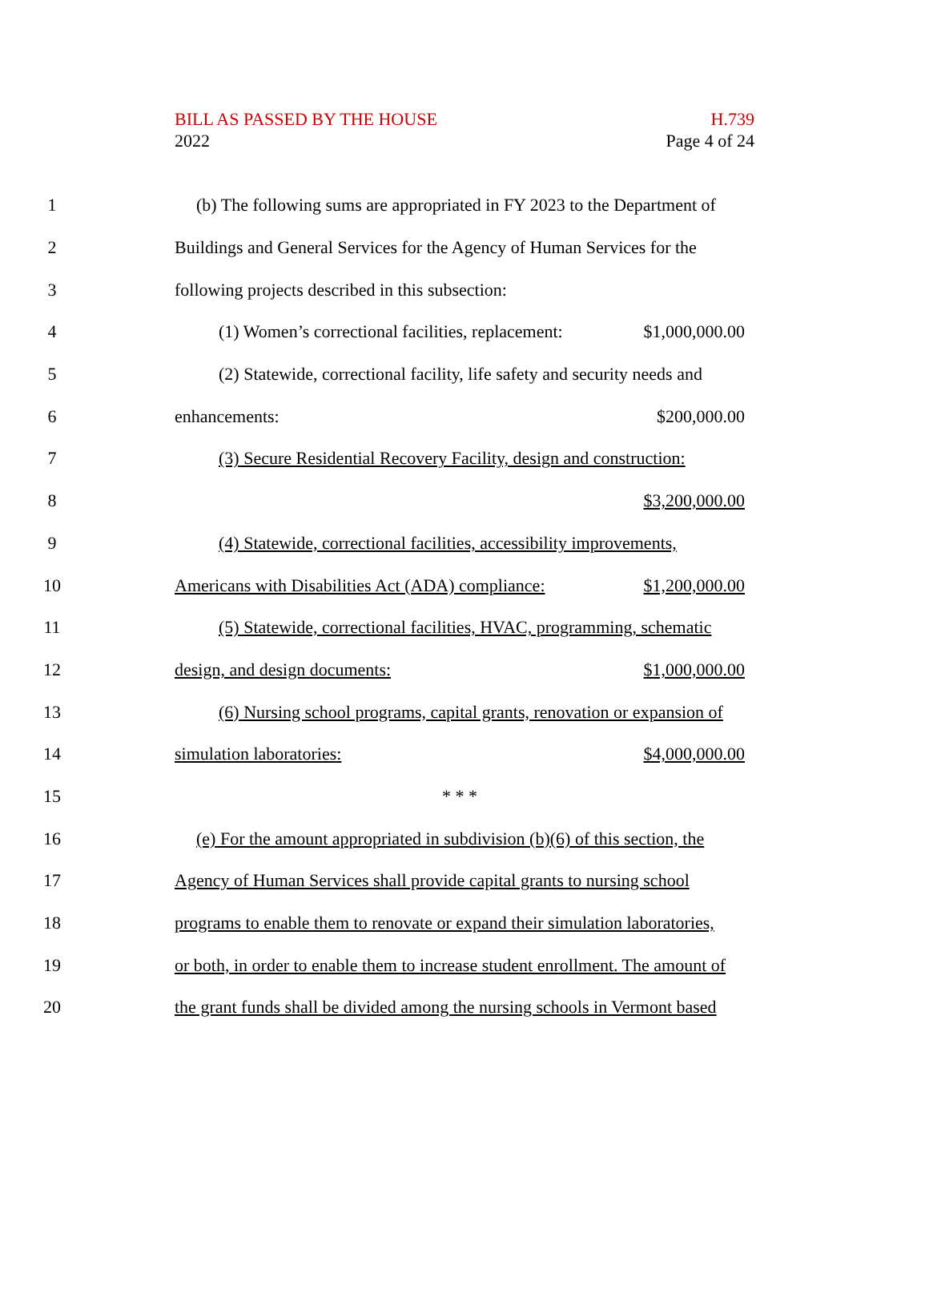BILL AS PASSED BY THE HOUSE
2022
H.739
Page 4 of 24
1
(b) The following sums are appropriated in FY 2023 to the Department of
2
Buildings and General Services for the Agency of Human Services for the
3 following projects described in this subsection:
4
(1) Women’s correctional facilities, replacement: $1,000,000.00
5
(2) Statewide, correctional facility, life safety and security needs and
6 enhancements: $200,000.00
7
(3) Secure Residential Recovery Facility, design and construction:
8 $3,200,000.00
9
(4) Statewide, correctional facilities, accessibility improvements,
10
Americans with Disabilities Act (ADA) compliance: $1,200,000.00
11
(5) Statewide, correctional facilities, HVAC, programming, schematic
12 design, and design documents: $1,000,000.00
13
(6) Nursing school programs, capital grants, renovation or expansion of
14 simulation laboratories: $4,000,000.00
15 * * *
16
(e) For the amount appropriated in subdivision (b)(6) of this section, the
17
Agency of Human Services shall provide capital grants to nursing school
18
programs to enable them to renovate or expand their simulation laboratories,
19
or both, in order to enable them to increase student enrollment. The amount of
20
the grant funds shall be divided among the nursing schools in Vermont based